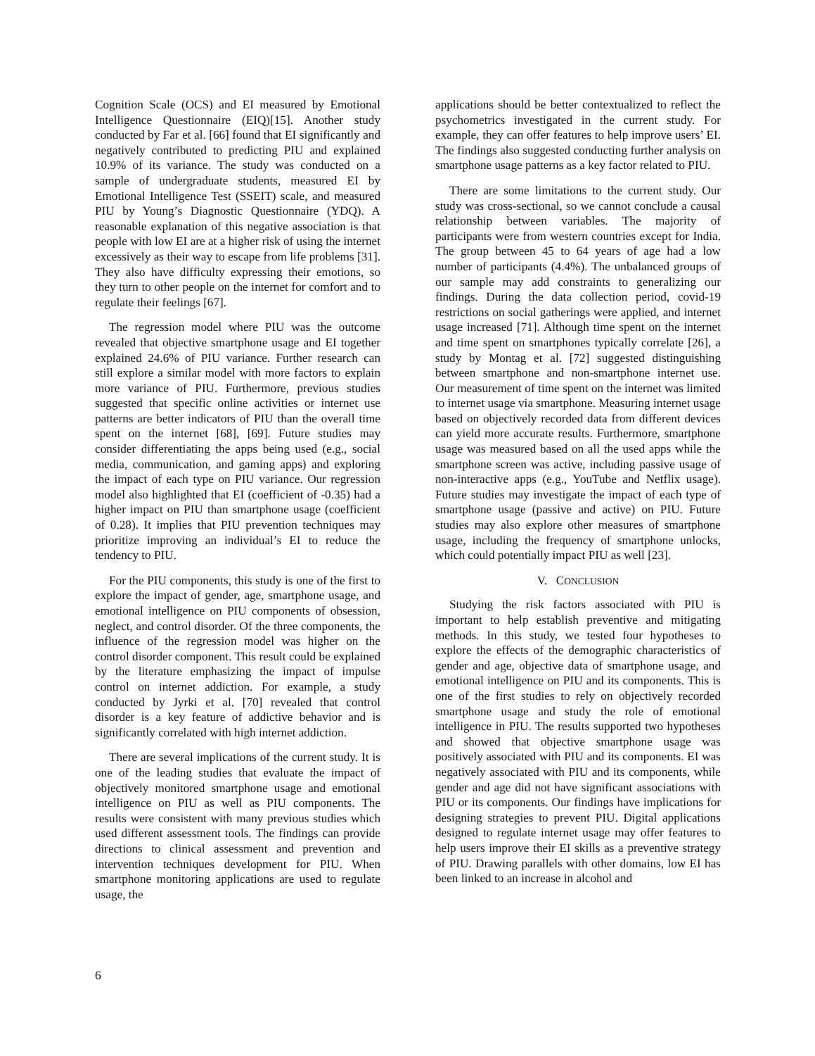Cognition Scale (OCS) and EI measured by Emotional Intelligence Questionnaire (EIQ)[15]. Another study conducted by Far et al. [66] found that EI significantly and negatively contributed to predicting PIU and explained 10.9% of its variance. The study was conducted on a sample of undergraduate students, measured EI by Emotional Intelligence Test (SSEIT) scale, and measured PIU by Young’s Diagnostic Questionnaire (YDQ). A reasonable explanation of this negative association is that people with low EI are at a higher risk of using the internet excessively as their way to escape from life problems [31]. They also have difficulty expressing their emotions, so they turn to other people on the internet for comfort and to regulate their feelings [67].
The regression model where PIU was the outcome revealed that objective smartphone usage and EI together explained 24.6% of PIU variance. Further research can still explore a similar model with more factors to explain more variance of PIU. Furthermore, previous studies suggested that specific online activities or internet use patterns are better indicators of PIU than the overall time spent on the internet [68], [69]. Future studies may consider differentiating the apps being used (e.g., social media, communication, and gaming apps) and exploring the impact of each type on PIU variance. Our regression model also highlighted that EI (coefficient of -0.35) had a higher impact on PIU than smartphone usage (coefficient of 0.28). It implies that PIU prevention techniques may prioritize improving an individual’s EI to reduce the tendency to PIU.
For the PIU components, this study is one of the first to explore the impact of gender, age, smartphone usage, and emotional intelligence on PIU components of obsession, neglect, and control disorder. Of the three components, the influence of the regression model was higher on the control disorder component. This result could be explained by the literature emphasizing the impact of impulse control on internet addiction. For example, a study conducted by Jyrki et al. [70] revealed that control disorder is a key feature of addictive behavior and is significantly correlated with high internet addiction.
There are several implications of the current study. It is one of the leading studies that evaluate the impact of objectively monitored smartphone usage and emotional intelligence on PIU as well as PIU components. The results were consistent with many previous studies which used different assessment tools. The findings can provide directions to clinical assessment and prevention and intervention techniques development for PIU. When smartphone monitoring applications are used to regulate usage, the
applications should be better contextualized to reflect the psychometrics investigated in the current study. For example, they can offer features to help improve users’ EI. The findings also suggested conducting further analysis on smartphone usage patterns as a key factor related to PIU.
There are some limitations to the current study. Our study was cross-sectional, so we cannot conclude a causal relationship between variables. The majority of participants were from western countries except for India. The group between 45 to 64 years of age had a low number of participants (4.4%). The unbalanced groups of our sample may add constraints to generalizing our findings. During the data collection period, covid-19 restrictions on social gatherings were applied, and internet usage increased [71]. Although time spent on the internet and time spent on smartphones typically correlate [26], a study by Montag et al. [72] suggested distinguishing between smartphone and non-smartphone internet use. Our measurement of time spent on the internet was limited to internet usage via smartphone. Measuring internet usage based on objectively recorded data from different devices can yield more accurate results. Furthermore, smartphone usage was measured based on all the used apps while the smartphone screen was active, including passive usage of non-interactive apps (e.g., YouTube and Netflix usage). Future studies may investigate the impact of each type of smartphone usage (passive and active) on PIU. Future studies may also explore other measures of smartphone usage, including the frequency of smartphone unlocks, which could potentially impact PIU as well [23].
V. CONCLUSION
Studying the risk factors associated with PIU is important to help establish preventive and mitigating methods. In this study, we tested four hypotheses to explore the effects of the demographic characteristics of gender and age, objective data of smartphone usage, and emotional intelligence on PIU and its components. This is one of the first studies to rely on objectively recorded smartphone usage and study the role of emotional intelligence in PIU. The results supported two hypotheses and showed that objective smartphone usage was positively associated with PIU and its components. EI was negatively associated with PIU and its components, while gender and age did not have significant associations with PIU or its components. Our findings have implications for designing strategies to prevent PIU. Digital applications designed to regulate internet usage may offer features to help users improve their EI skills as a preventive strategy of PIU. Drawing parallels with other domains, low EI has been linked to an increase in alcohol and
6